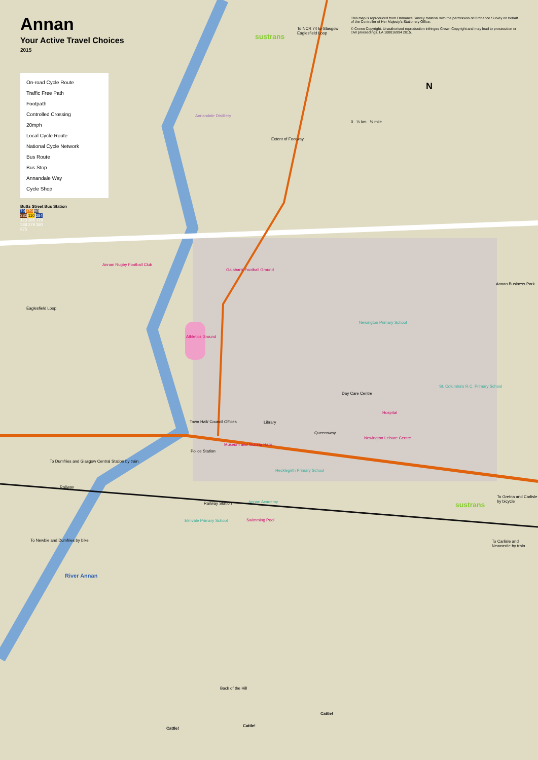Annan
Your Active Travel Choices
2015
On-road Cycle Route
Traffic Free Path
Footpath
Controlled Crossing
20mph
Local Cycle Route
National Cycle Network
Bus Route
Bus Stop
Annandale Way
Cycle Shop
Butts Street Bus Station
79 379 80 383 110 384 123 385 179 388 279 390 875
This map is reproduced from Ordnance Survey material with the permission of Ordnance Survey on behalf of the Controller of Her Majesty's Stationery Office.
© Crown Copyright. Unauthorised reproduction infringes Crown Copyright and may lead to prosecution or civil proceedings. LA 100016994 2015.
N
0 ½ km ½ mile
To NCR 74 to Glasgow
Eaglesfield Loop
sustrans
Annandale Distillery
Extent of Footway
Annan Rugby Football Club
Galabank Football Ground
Athletics Ground
Eaglesfield Loop
Annan Business Park
Newington Primary School
Day Care Centre
St. Columba's R.C. Primary School
Hospital
Town Hall/ Council Offices Library
Queensway
Newington Leisure Centre
Museum and Victoria Halls
Police Station
To Dumfries and Glasgow Central Station by train
Railway
Hecklegirth Primary School
Railway Station Annan Academy
Swimming Pool
Elmvale Primary School
To Gretna and Carlisle by bicycle
sustrans
To Carlisle and Newcastle by train
To Newbie and Dumfries by bike
River Annan
Back of the Hill
Cattle!
Cattle!
Cattle!